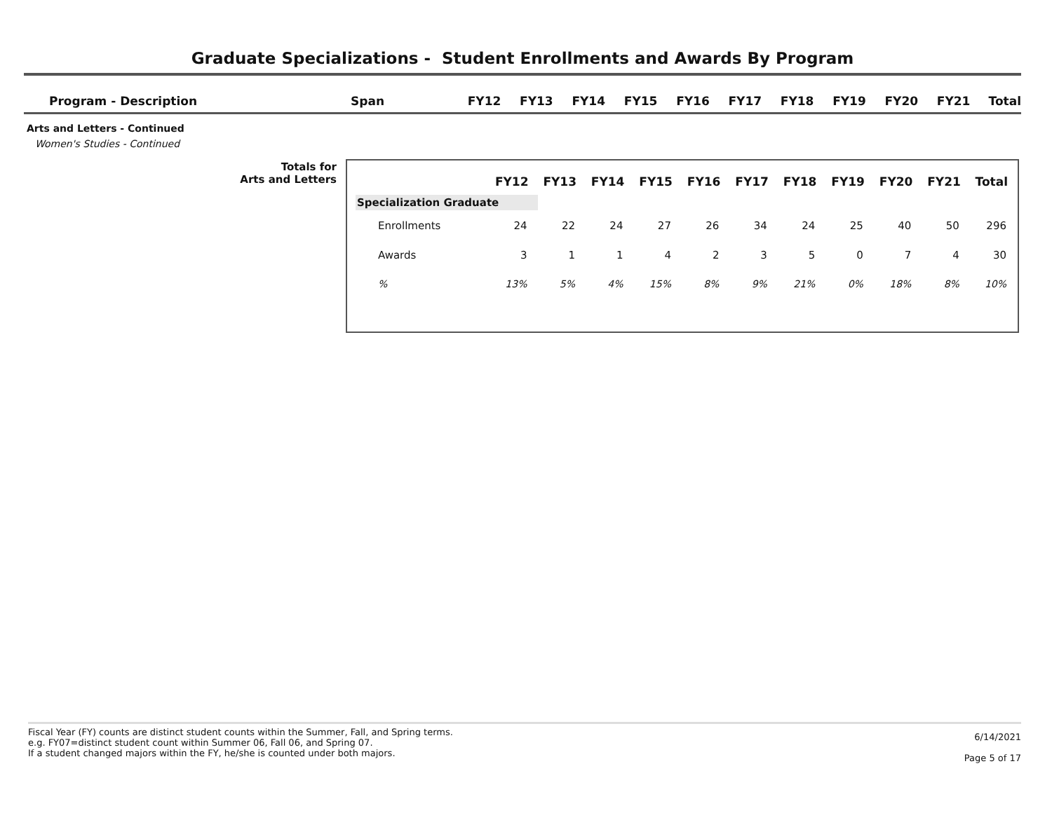Graduate Specializations - Student Enrollments and Awards By Program
| Program - Description | Span | FY12 | FY13 | FY14 | FY15 | FY16 | FY17 | FY18 | FY19 | FY20 | FY21 | Total |
| --- | --- | --- | --- | --- | --- | --- | --- | --- | --- | --- | --- | --- |
Arts and Letters - Continued
Women's Studies - Continued
Totals for
Arts and Letters
| | FY12 | FY13 | FY14 | FY15 | FY16 | FY17 | FY18 | FY19 | FY20 | FY21 | Total |
| --- | --- | --- | --- | --- | --- | --- | --- | --- | --- | --- | --- |
| Specialization Graduate | | | | | | | | | | | |
| Enrollments | 24 | 22 | 24 | 27 | 26 | 34 | 24 | 25 | 40 | 50 | 296 |
| Awards | 3 | 1 | 1 | 4 | 2 | 3 | 5 | 0 | 7 | 4 | 30 |
| % | 13% | 5% | 4% | 15% | 8% | 9% | 21% | 0% | 18% | 8% | 10% |
Fiscal Year (FY) counts are distinct student counts within the Summer, Fall, and Spring terms.
e.g. FY07=distinct student count within Summer 06, Fall 06, and Spring 07.
If a student changed majors within the FY, he/she is counted under both majors.
6/14/2021
Page 5 of 17